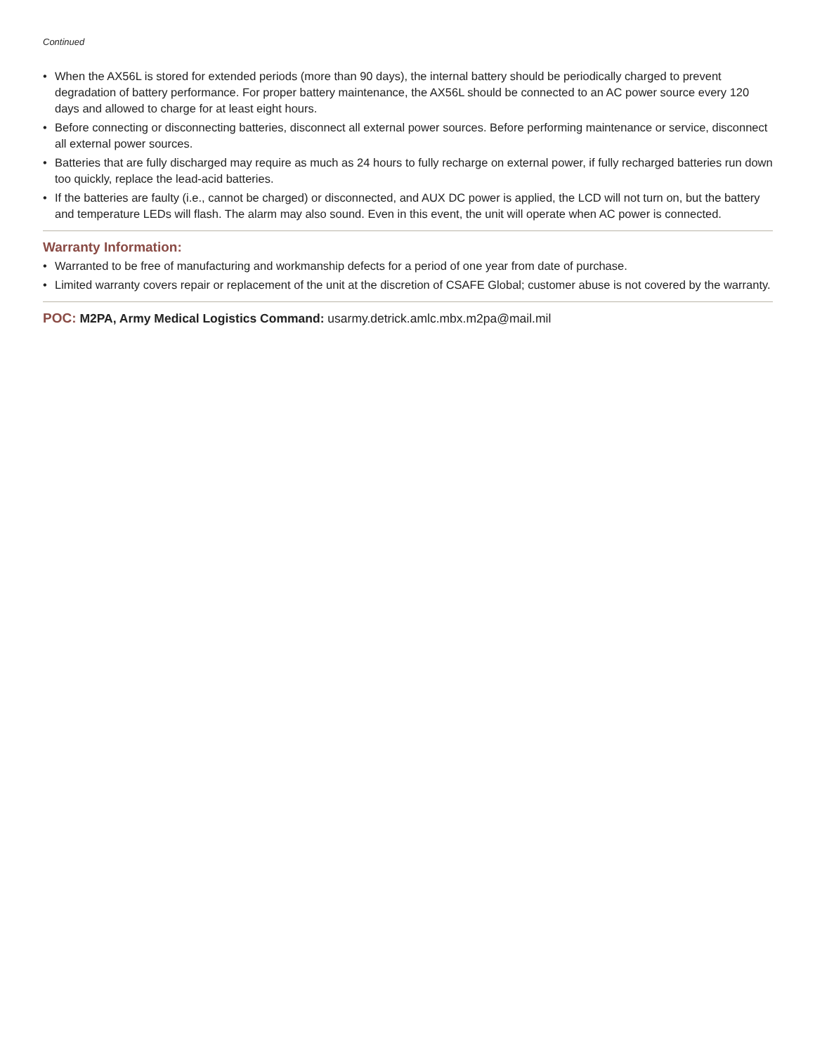Continued
• When the AX56L is stored for extended periods (more than 90 days), the internal battery should be periodically charged to prevent degradation of battery performance. For proper battery maintenance, the AX56L should be connected to an AC power source every 120 days and allowed to charge for at least eight hours.
• Before connecting or disconnecting batteries, disconnect all external power sources. Before performing maintenance or service, disconnect all external power sources.
• Batteries that are fully discharged may require as much as 24 hours to fully recharge on external power, if fully recharged batteries run down too quickly, replace the lead-acid batteries.
• If the batteries are faulty (i.e., cannot be charged) or disconnected, and AUX DC power is applied, the LCD will not turn on, but the battery and temperature LEDs will flash. The alarm may also sound. Even in this event, the unit will operate when AC power is connected.
Warranty Information:
• Warranted to be free of manufacturing and workmanship defects for a period of one year from date of purchase.
• Limited warranty covers repair or replacement of the unit at the discretion of CSAFE Global; customer abuse is not covered by the warranty.
POC: M2PA, Army Medical Logistics Command: usarmy.detrick.amlc.mbx.m2pa@mail.mil